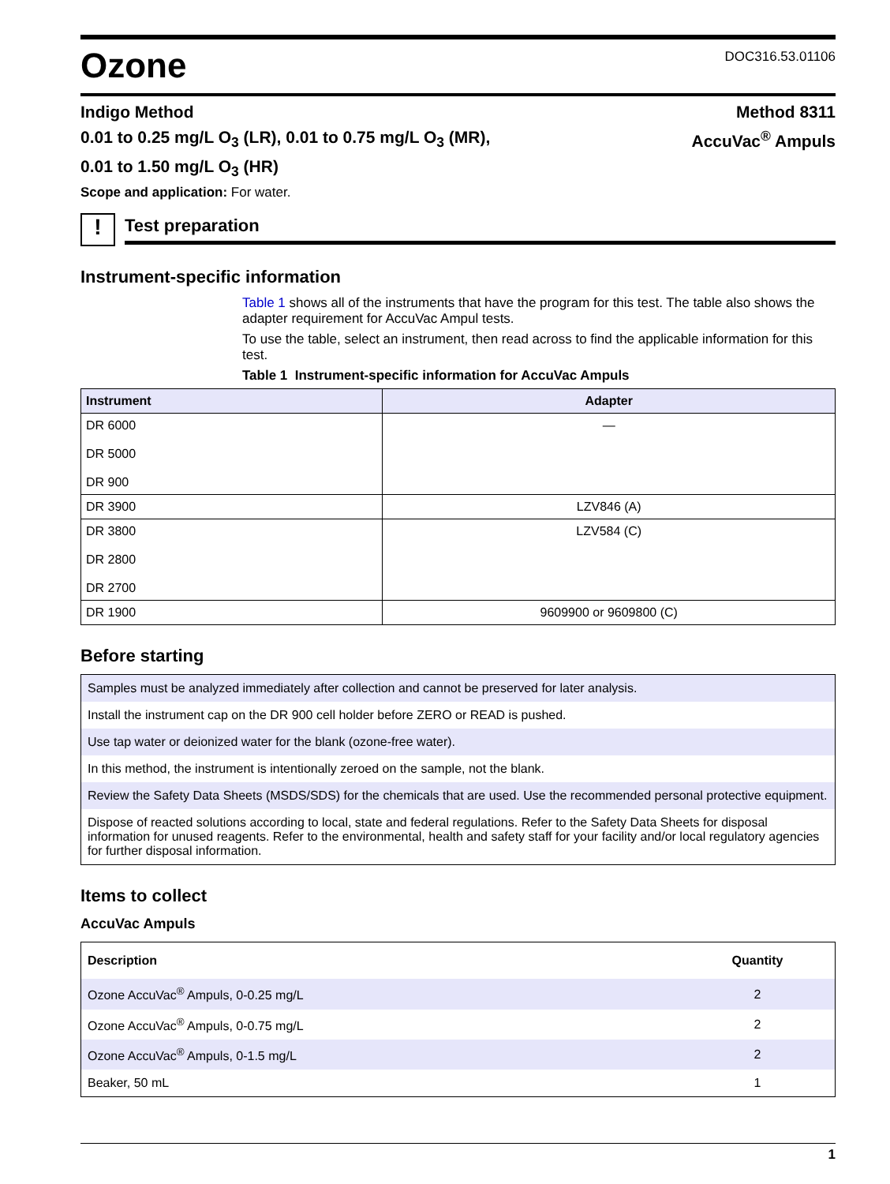Ozone
DOC316.53.01106
Indigo Method Method 8311
0.01 to 0.25 mg/L O<sub>3</sub> (LR), 0.01 to 0.75 mg/L O<sub>3</sub> (MR), AccuVac<sup>®</sup> Ampuls
0.01 to 1.50 mg/L O<sub>3</sub> (HR)
Scope and application: For water.
!
Test preparation
Instrument-specific information
Table 1 shows all of the instruments that have the program for this test. The table also shows the adapter requirement for AccuVac Ampul tests.
To use the table, select an instrument, then read across to find the applicable information for this test.
Table 1 Instrument-specific information for AccuVac Ampuls
| Instrument | Adapter |
| --- | --- |
| DR 6000 DR 5000 DR 900 | — |
| DR 3900 | LZV846 (A) |
| DR 3800 DR 2800 DR 2700 | LZV584 (C) |
| DR 1900 | 9609900 or 9609800 (C) |
Before starting
| Samples must be analyzed immediately after collection and cannot be preserved for later analysis. |
| Install the instrument cap on the DR 900 cell holder before ZERO or READ is pushed. |
| Use tap water or deionized water for the blank (ozone-free water). |
| In this method, the instrument is intentionally zeroed on the sample, not the blank. |
| Review the Safety Data Sheets (MSDS/SDS) for the chemicals that are used. Use the recommended personal protective equipment. |
| Dispose of reacted solutions according to local, state and federal regulations. Refer to the Safety Data Sheets for disposal information for unused reagents. Refer to the environmental, health and safety staff for your facility and/or local regulatory agencies for further disposal information. |
Items to collect
AccuVac Ampuls
| Description | Quantity |
| --- | --- |
| Ozone AccuVac<sup>®</sup> Ampuls, 0-0.25 mg/L | 2 |
| Ozone AccuVac<sup>®</sup> Ampuls, 0-0.75 mg/L | 2 |
| Ozone AccuVac<sup>®</sup> Ampuls, 0-1.5 mg/L | 2 |
| Beaker, 50 mL | 1 |
1